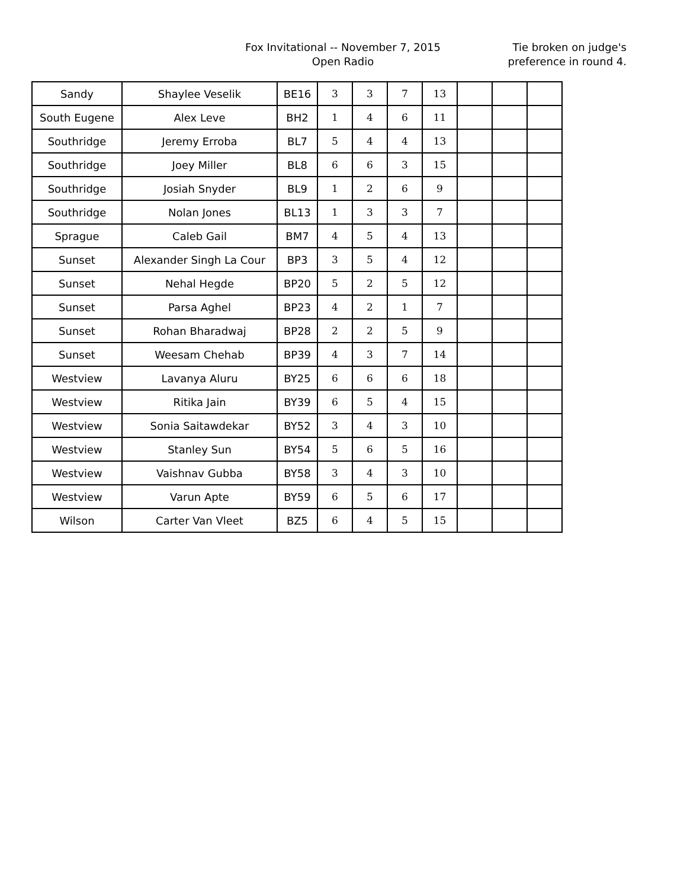Fox Invitational -- November 7, 2015
Open Radio
Tie broken on judge's preference in round 4.
| Sandy | Shaylee Veselik | BE16 | 3 | 3 | 7 | 13 | | | |
| South Eugene | Alex Leve | BH2 | 1 | 4 | 6 | 11 | | | |
| Southridge | Jeremy Erroba | BL7 | 5 | 4 | 4 | 13 | | | |
| Southridge | Joey Miller | BL8 | 6 | 6 | 3 | 15 | | | |
| Southridge | Josiah Snyder | BL9 | 1 | 2 | 6 | 9 | | | |
| Southridge | Nolan Jones | BL13 | 1 | 3 | 3 | 7 | | | |
| Sprague | Caleb Gail | BM7 | 4 | 5 | 4 | 13 | | | |
| Sunset | Alexander Singh La Cour | BP3 | 3 | 5 | 4 | 12 | | | |
| Sunset | Nehal Hegde | BP20 | 5 | 2 | 5 | 12 | | | |
| Sunset | Parsa Aghel | BP23 | 4 | 2 | 1 | 7 | | | |
| Sunset | Rohan Bharadwaj | BP28 | 2 | 2 | 5 | 9 | | | |
| Sunset | Weesam Chehab | BP39 | 4 | 3 | 7 | 14 | | | |
| Westview | Lavanya Aluru | BY25 | 6 | 6 | 6 | 18 | | | |
| Westview | Ritika Jain | BY39 | 6 | 5 | 4 | 15 | | | |
| Westview | Sonia Saitawdekar | BY52 | 3 | 4 | 3 | 10 | | | |
| Westview | Stanley Sun | BY54 | 5 | 6 | 5 | 16 | | | |
| Westview | Vaishnav Gubba | BY58 | 3 | 4 | 3 | 10 | | | |
| Westview | Varun Apte | BY59 | 6 | 5 | 6 | 17 | | | |
| Wilson | Carter Van Vleet | BZ5 | 6 | 4 | 5 | 15 | | | |